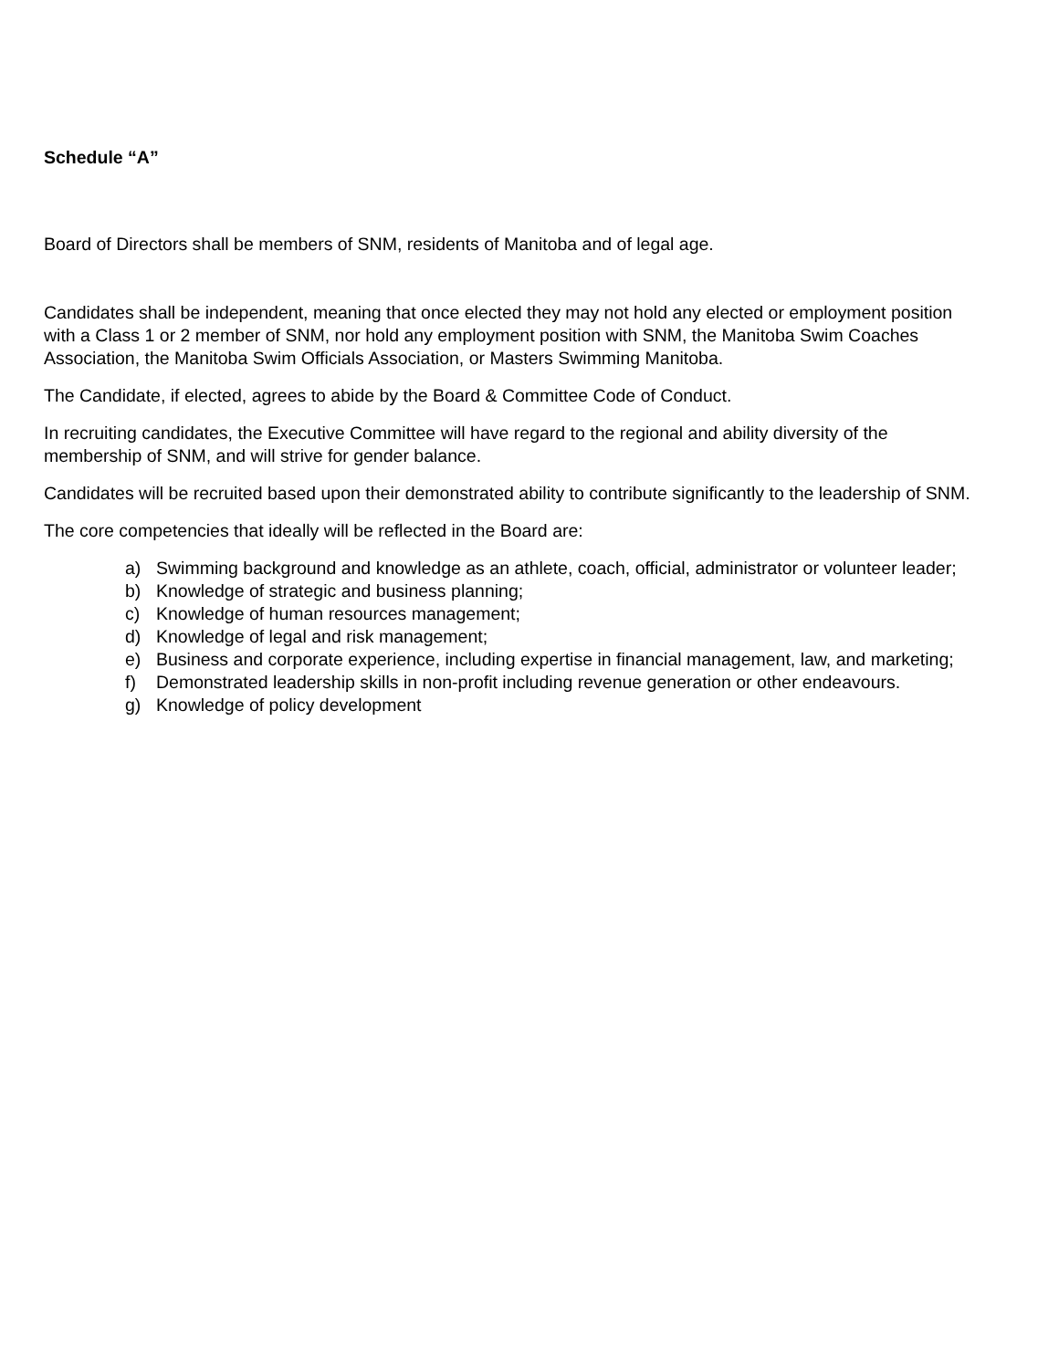Schedule “A”
Board of Directors shall be members of SNM, residents of Manitoba and of legal age.
Candidates shall be independent, meaning that once elected they may not hold any elected or employment position with a Class 1 or 2 member of SNM, nor hold any employment position with SNM, the Manitoba Swim Coaches Association, the Manitoba Swim Officials Association, or Masters Swimming Manitoba.
The Candidate, if elected, agrees to abide by the Board & Committee Code of Conduct.
In recruiting candidates, the Executive Committee will have regard to the regional and ability diversity of the membership of SNM, and will strive for gender balance.
Candidates will be recruited based upon their demonstrated ability to contribute significantly to the leadership of SNM.
The core competencies that ideally will be reflected in the Board are:
a) Swimming background and knowledge as an athlete, coach, official, administrator or volunteer leader;
b) Knowledge of strategic and business planning;
c) Knowledge of human resources management;
d) Knowledge of legal and risk management;
e) Business and corporate experience, including expertise in financial management, law, and marketing;
f) Demonstrated leadership skills in non-profit including revenue generation or other endeavours.
g) Knowledge of policy development